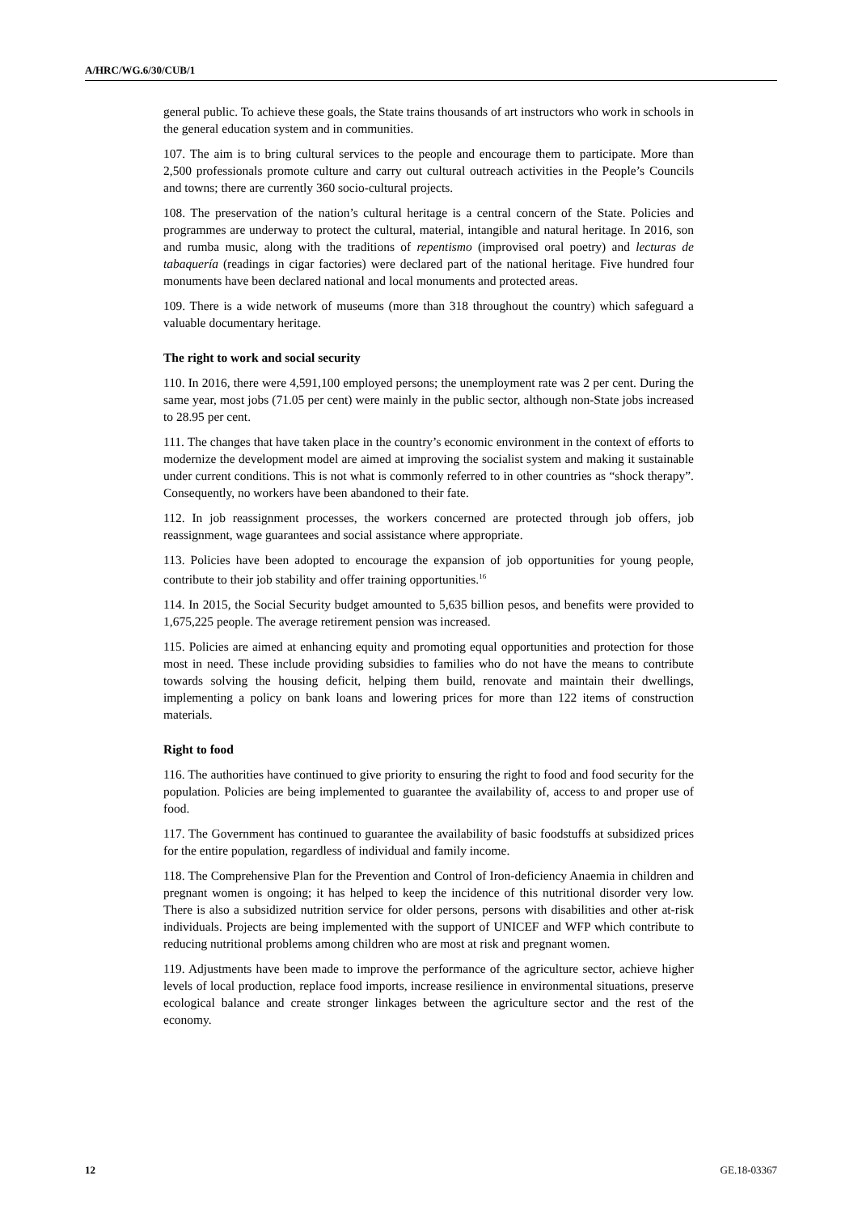A/HRC/WG.6/30/CUB/1
general public. To achieve these goals, the State trains thousands of art instructors who work in schools in the general education system and in communities.
107. The aim is to bring cultural services to the people and encourage them to participate. More than 2,500 professionals promote culture and carry out cultural outreach activities in the People’s Councils and towns; there are currently 360 socio-cultural projects.
108. The preservation of the nation’s cultural heritage is a central concern of the State. Policies and programmes are underway to protect the cultural, material, intangible and natural heritage. In 2016, son and rumba music, along with the traditions of repentismo (improvised oral poetry) and lecturas de tabaquería (readings in cigar factories) were declared part of the national heritage. Five hundred four monuments have been declared national and local monuments and protected areas.
109. There is a wide network of museums (more than 318 throughout the country) which safeguard a valuable documentary heritage.
The right to work and social security
110. In 2016, there were 4,591,100 employed persons; the unemployment rate was 2 per cent. During the same year, most jobs (71.05 per cent) were mainly in the public sector, although non-State jobs increased to 28.95 per cent.
111. The changes that have taken place in the country’s economic environment in the context of efforts to modernize the development model are aimed at improving the socialist system and making it sustainable under current conditions. This is not what is commonly referred to in other countries as “shock therapy”. Consequently, no workers have been abandoned to their fate.
112. In job reassignment processes, the workers concerned are protected through job offers, job reassignment, wage guarantees and social assistance where appropriate.
113. Policies have been adopted to encourage the expansion of job opportunities for young people, contribute to their job stability and offer training opportunities.<sup>16</sup>
114. In 2015, the Social Security budget amounted to 5,635 billion pesos, and benefits were provided to 1,675,225 people. The average retirement pension was increased.
115. Policies are aimed at enhancing equity and promoting equal opportunities and protection for those most in need. These include providing subsidies to families who do not have the means to contribute towards solving the housing deficit, helping them build, renovate and maintain their dwellings, implementing a policy on bank loans and lowering prices for more than 122 items of construction materials.
Right to food
116. The authorities have continued to give priority to ensuring the right to food and food security for the population. Policies are being implemented to guarantee the availability of, access to and proper use of food.
117. The Government has continued to guarantee the availability of basic foodstuffs at subsidized prices for the entire population, regardless of individual and family income.
118. The Comprehensive Plan for the Prevention and Control of Iron-deficiency Anaemia in children and pregnant women is ongoing; it has helped to keep the incidence of this nutritional disorder very low. There is also a subsidized nutrition service for older persons, persons with disabilities and other at-risk individuals. Projects are being implemented with the support of UNICEF and WFP which contribute to reducing nutritional problems among children who are most at risk and pregnant women.
119. Adjustments have been made to improve the performance of the agriculture sector, achieve higher levels of local production, replace food imports, increase resilience in environmental situations, preserve ecological balance and create stronger linkages between the agriculture sector and the rest of the economy.
12 GE.18-03367